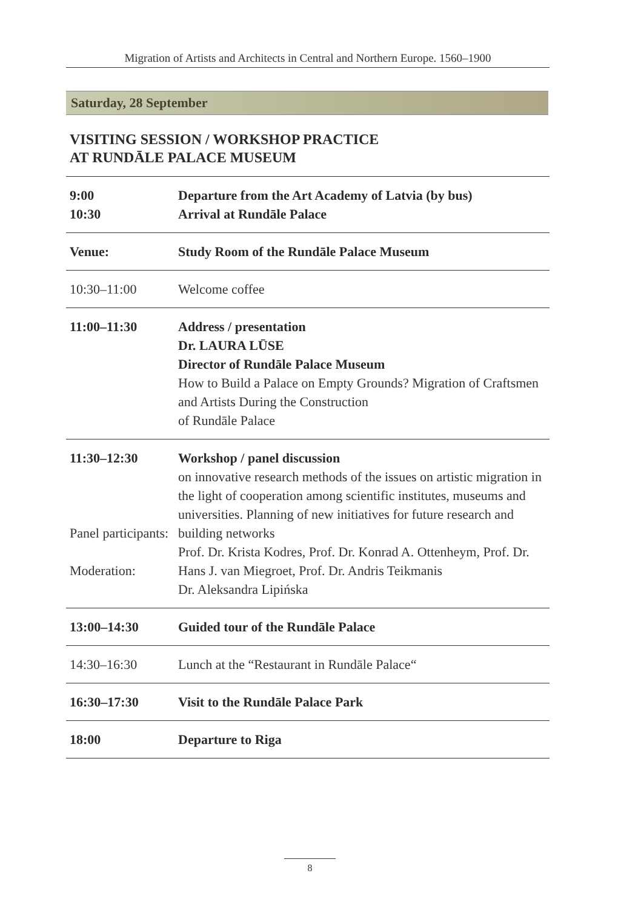Migration of Artists and Architects in Central and Northern Europe. 1560–1900
Saturday, 28 September
VISITING SESSION / WORKSHOP PRACTICE
AT RUNDĀLE PALACE MUSEUM
| 9:00 10:30 | Departure from the Art Academy of Latvia (by bus) Arrival at Rundāle Palace |
| Venue: | Study Room of the Rundāle Palace Museum |
| 10:30–11:00 | Welcome coffee |
| 11:00–11:30 | Address / presentation Dr. LAURA LŪSE Director of Rundāle Palace Museum How to Build a Palace on Empty Grounds? Migration of Craftsmen and Artists During the Construction of Rundāle Palace |
| 11:30–12:30 Panel participants: Moderation: | Workshop / panel discussion on innovative research methods of the issues on artistic migration in the light of cooperation among scientific institutes, museums and universities. Planning of new initiatives for future research and building networks Prof. Dr. Krista Kodres, Prof. Dr. Konrad A. Ottenheym, Prof. Dr. Hans J. van Miegroet, Prof. Dr. Andris Teikmanis Dr. Aleksandra Lipińska |
| 13:00–14:30 | Guided tour of the Rundāle Palace |
| 14:30–16:30 | Lunch at the “Restaurant in Rundāle Palace“ |
| 16:30–17:30 | Visit to the Rundāle Palace Park |
| 18:00 | Departure to Riga |
8